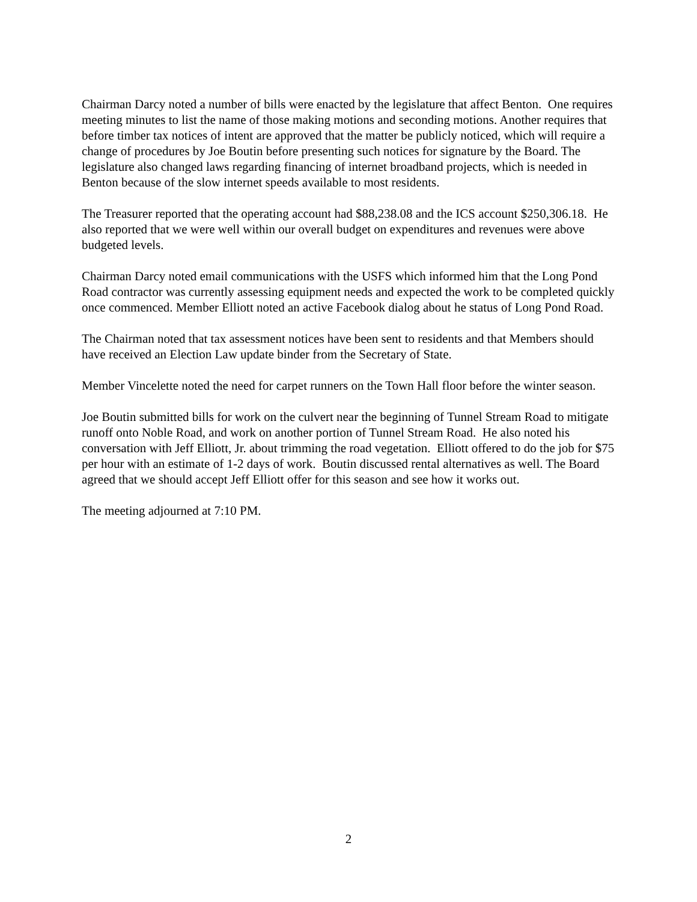Chairman Darcy noted a number of bills were enacted by the legislature that affect Benton. One requires meeting minutes to list the name of those making motions and seconding motions. Another requires that before timber tax notices of intent are approved that the matter be publicly noticed, which will require a change of procedures by Joe Boutin before presenting such notices for signature by the Board. The legislature also changed laws regarding financing of internet broadband projects, which is needed in Benton because of the slow internet speeds available to most residents.
The Treasurer reported that the operating account had $88,238.08 and the ICS account $250,306.18. He also reported that we were well within our overall budget on expenditures and revenues were above budgeted levels.
Chairman Darcy noted email communications with the USFS which informed him that the Long Pond Road contractor was currently assessing equipment needs and expected the work to be completed quickly once commenced. Member Elliott noted an active Facebook dialog about he status of Long Pond Road.
The Chairman noted that tax assessment notices have been sent to residents and that Members should have received an Election Law update binder from the Secretary of State.
Member Vincelette noted the need for carpet runners on the Town Hall floor before the winter season.
Joe Boutin submitted bills for work on the culvert near the beginning of Tunnel Stream Road to mitigate runoff onto Noble Road, and work on another portion of Tunnel Stream Road. He also noted his conversation with Jeff Elliott, Jr. about trimming the road vegetation. Elliott offered to do the job for $75 per hour with an estimate of 1-2 days of work. Boutin discussed rental alternatives as well. The Board agreed that we should accept Jeff Elliott offer for this season and see how it works out.
The meeting adjourned at 7:10 PM.
2